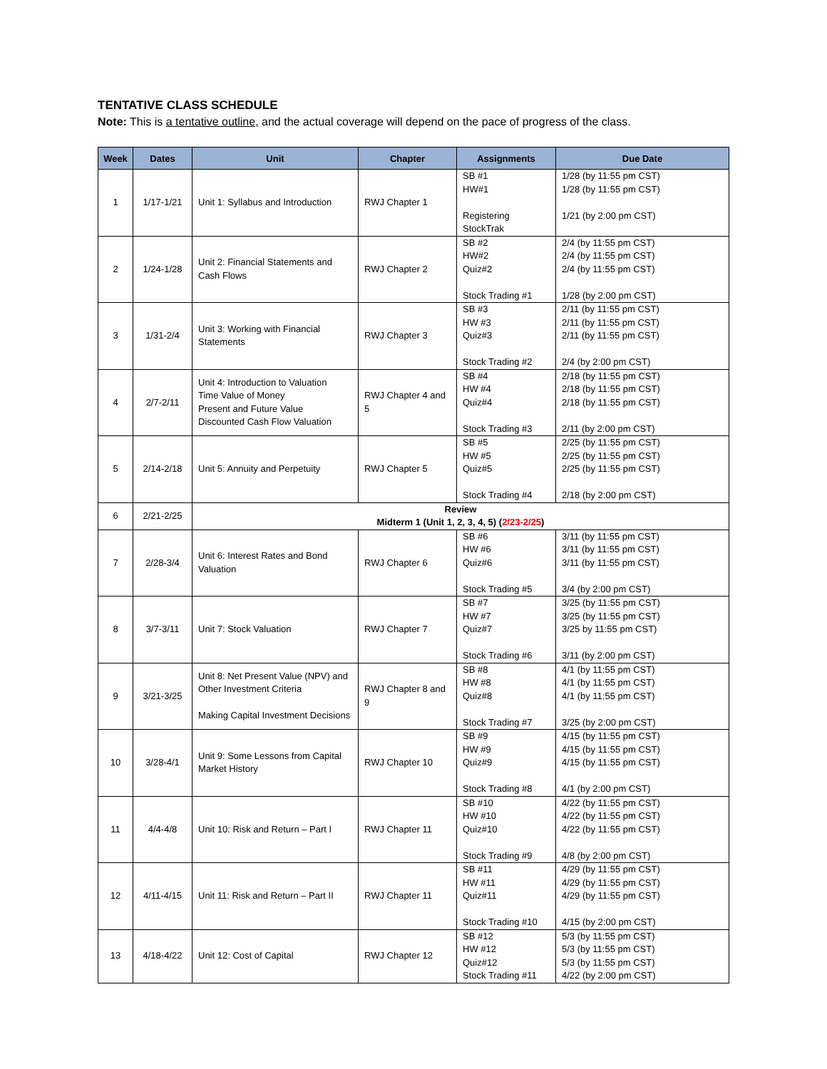TENTATIVE CLASS SCHEDULE
Note: This is a tentative outline, and the actual coverage will depend on the pace of progress of the class.
| Week | Dates | Unit | Chapter | Assignments | Due Date |
| --- | --- | --- | --- | --- | --- |
| 1 | 1/17-1/21 | Unit 1: Syllabus and Introduction | RWJ Chapter 1 | SB #1 HW#1 Registering StockTrak | 1/28 (by 11:55 pm CST) 1/28 (by 11:55 pm CST) 1/21 (by 2:00 pm CST) |
| 2 | 1/24-1/28 | Unit 2: Financial Statements and Cash Flows | RWJ Chapter 2 | SB #2 HW#2 Quiz#2 Stock Trading #1 | 2/4 (by 11:55 pm CST) 2/4 (by 11:55 pm CST) 2/4 (by 11:55 pm CST) 1/28 (by 2:00 pm CST) |
| 3 | 1/31-2/4 | Unit 3: Working with Financial Statements | RWJ Chapter 3 | SB #3 HW #3 Quiz#3 Stock Trading #2 | 2/11 (by 11:55 pm CST) 2/11 (by 11:55 pm CST) 2/11 (by 11:55 pm CST) 2/4 (by 2:00 pm CST) |
| 4 | 2/7-2/11 | Unit 4: Introduction to Valuation Time Value of Money Present and Future Value Discounted Cash Flow Valuation | RWJ Chapter 4 and 5 | SB #4 HW #4 Quiz#4 Stock Trading #3 | 2/18 (by 11:55 pm CST) 2/18 (by 11:55 pm CST) 2/18 (by 11:55 pm CST) 2/11 (by 2:00 pm CST) |
| 5 | 2/14-2/18 | Unit 5: Annuity and Perpetuity | RWJ Chapter 5 | SB #5 HW #5 Quiz#5 Stock Trading #4 | 2/25 (by 11:55 pm CST) 2/25 (by 11:55 pm CST) 2/25 (by 11:55 pm CST) 2/18 (by 2:00 pm CST) |
| 6 | 2/21-2/25 | Review Midterm 1 (Unit 1, 2, 3, 4, 5) ( 2/23-2/25 ) | | | |
| 7 | 2/28-3/4 | Unit 6: Interest Rates and Bond Valuation | RWJ Chapter 6 | SB #6 HW #6 Quiz#6 Stock Trading #5 | 3/11 (by 11:55 pm CST) 3/11 (by 11:55 pm CST) 3/11 (by 11:55 pm CST) 3/4 (by 2:00 pm CST) |
| 8 | 3/7-3/11 | Unit 7: Stock Valuation | RWJ Chapter 7 | SB #7 HW #7 Quiz#7 Stock Trading #6 | 3/25 (by 11:55 pm CST) 3/25 (by 11:55 pm CST) 3/25 by 11:55 pm CST) 3/11 (by 2:00 pm CST) |
| 9 | 3/21-3/25 | Unit 8: Net Present Value (NPV) and Other Investment Criteria Making Capital Investment Decisions | RWJ Chapter 8 and 9 | SB #8 HW #8 Quiz#8 Stock Trading #7 | 4/1 (by 11:55 pm CST) 4/1 (by 11:55 pm CST) 4/1 (by 11:55 pm CST) 3/25 (by 2:00 pm CST) |
| 10 | 3/28-4/1 | Unit 9: Some Lessons from Capital Market History | RWJ Chapter 10 | SB #9 HW #9 Quiz#9 Stock Trading #8 | 4/15 (by 11:55 pm CST) 4/15 (by 11:55 pm CST) 4/15 (by 11:55 pm CST) 4/1 (by 2:00 pm CST) |
| 11 | 4/4-4/8 | Unit 10: Risk and Return – Part I | RWJ Chapter 11 | SB #10 HW #10 Quiz#10 Stock Trading #9 | 4/22 (by 11:55 pm CST) 4/22 (by 11:55 pm CST) 4/22 (by 11:55 pm CST) 4/8 (by 2:00 pm CST) |
| 12 | 4/11-4/15 | Unit 11: Risk and Return – Part II | RWJ Chapter 11 | SB #11 HW #11 Quiz#11 Stock Trading #10 | 4/29 (by 11:55 pm CST) 4/29 (by 11:55 pm CST) 4/29 (by 11:55 pm CST) 4/15 (by 2:00 pm CST) |
| 13 | 4/18-4/22 | Unit 12: Cost of Capital | RWJ Chapter 12 | SB #12 HW #12 Quiz#12 Stock Trading #11 | 5/3 (by 11:55 pm CST) 5/3 (by 11:55 pm CST) 5/3 (by 11:55 pm CST) 4/22 (by 2:00 pm CST) |